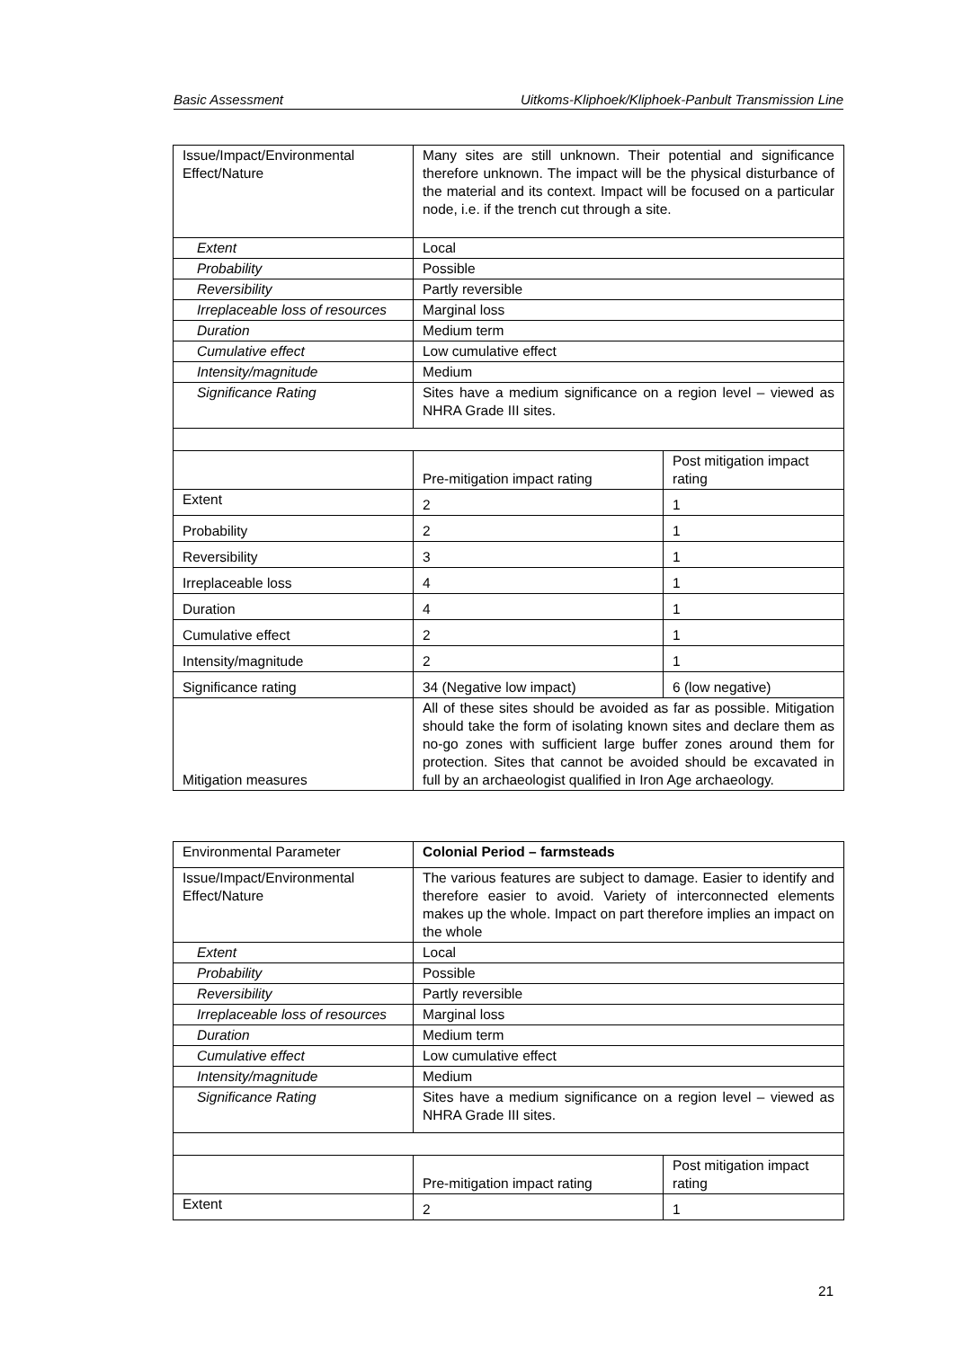Basic Assessment Uitkoms-Kliphoek/Kliphoek-Panbult Transmission Line
| Issue/Impact/Environmental Effect/Nature | Many sites are still unknown. Their potential and significance therefore unknown. The impact will be the physical disturbance of the material and its context. Impact will be focused on a particular node, i.e. if the trench cut through a site. | |
| Extent | Local | |
| Probability | Possible | |
| Reversibility | Partly reversible | |
| Irreplaceable loss of resources | Marginal loss | |
| Duration | Medium term | |
| Cumulative effect | Low cumulative effect | |
| Intensity/magnitude | Medium | |
| Significance Rating | Sites have a medium significance on a region level – viewed as NHRA Grade III sites. | |
| | Pre-mitigation impact rating | Post mitigation impact rating |
| Extent | 2 | 1 |
| Probability | 2 | 1 |
| Reversibility | 3 | 1 |
| Irreplaceable loss | 4 | 1 |
| Duration | 4 | 1 |
| Cumulative effect | 2 | 1 |
| Intensity/magnitude | 2 | 1 |
| Significance rating | 34 (Negative low impact) | 6 (low negative) |
| Mitigation measures | All of these sites should be avoided as far as possible. Mitigation should take the form of isolating known sites and declare them as no-go zones with sufficient large buffer zones around them for protection. Sites that cannot be avoided should be excavated in full by an archaeologist qualified in Iron Age archaeology. | |
| Environmental Parameter | Colonial Period – farmsteads | |
| Issue/Impact/Environmental Effect/Nature | The various features are subject to damage. Easier to identify and therefore easier to avoid. Variety of interconnected elements makes up the whole. Impact on part therefore implies an impact on the whole | |
| Extent | Local | |
| Probability | Possible | |
| Reversibility | Partly reversible | |
| Irreplaceable loss of resources | Marginal loss | |
| Duration | Medium term | |
| Cumulative effect | Low cumulative effect | |
| Intensity/magnitude | Medium | |
| Significance Rating | Sites have a medium significance on a region level – viewed as NHRA Grade III sites. | |
| | Pre-mitigation impact rating | Post mitigation impact rating |
| Extent | 2 | 1 |
21